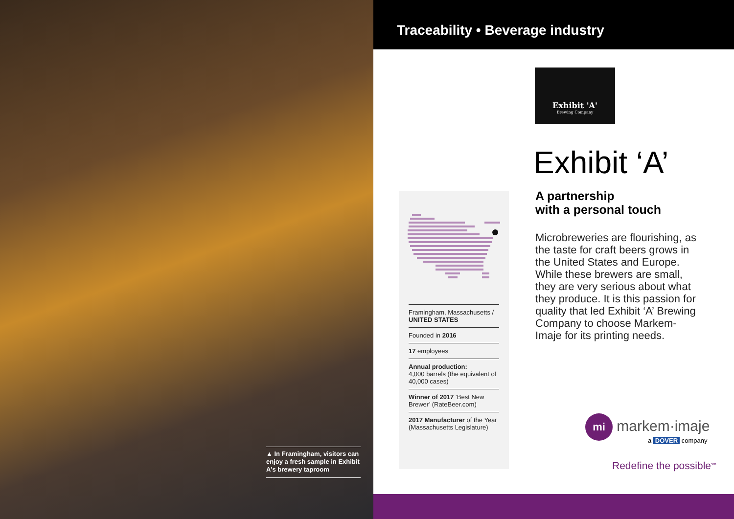Traceability • Beverage industry
▲ In Framingham, visitors can enjoy a fresh sample in Exhibit A's brewery taproom
Exhibit 'A'
Brewing Company
Framingham, Massachusetts /
UNITED STATES
Founded in 2016
17 employees
Annual production:
4,000 barrels (the equivalent of 40,000 cases)
Winner of 2017 ‘Best New Brewer’ (RateBeer.com)
2017 Manufacturer of the Year (Massachusetts Legislature)
Exhibit ‘A’
A partnership
with a personal touch
Microbreweries are flourishing, as the taste for craft beers grows in the United States and Europe. While these brewers are small, they are very serious about what they produce. It is this passion for quality that led Exhibit ‘A’ Brewing Company to choose Markem-Imaje for its printing needs.
mi markem·imaje
a DOVER company
Redefine the possible<sup>sm</sup>